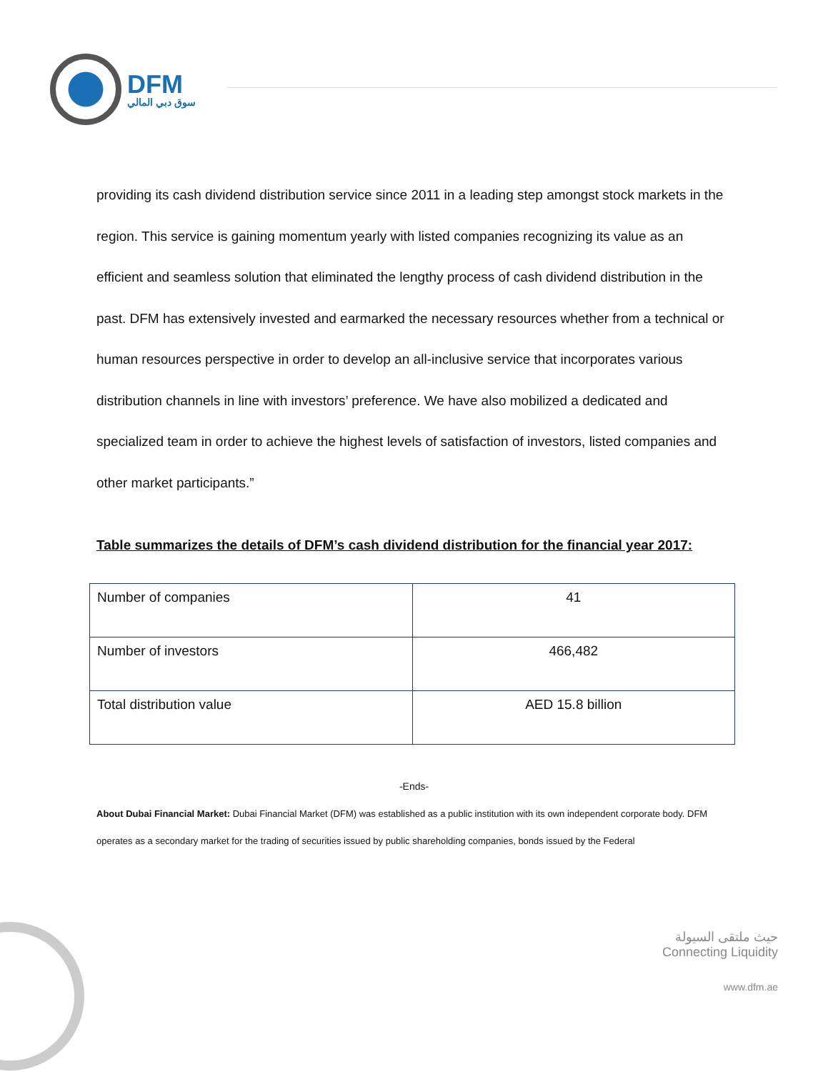DFM
سوق دبي المالي
providing its cash dividend distribution service since 2011 in a leading step amongst stock markets in the region. This service is gaining momentum yearly with listed companies recognizing its value as an efficient and seamless solution that eliminated the lengthy process of cash dividend distribution in the past. DFM has extensively invested and earmarked the necessary resources whether from a technical or human resources perspective in order to develop an all-inclusive service that incorporates various distribution channels in line with investors’ preference. We have also mobilized a dedicated and specialized team in order to achieve the highest levels of satisfaction of investors, listed companies and other market participants.”
Table summarizes the details of DFM’s cash dividend distribution for the financial year 2017:
| Number of companies | 41 |
| Number of investors | 466,482 |
| Total distribution value | AED 15.8 billion |
-Ends-
About Dubai Financial Market: Dubai Financial Market (DFM) was established as a public institution with its own independent corporate body. DFM operates as a secondary market for the trading of securities issued by public shareholding companies, bonds issued by the Federal
حيث ملتقى السيولة
Connecting Liquidity
www.dfm.ae